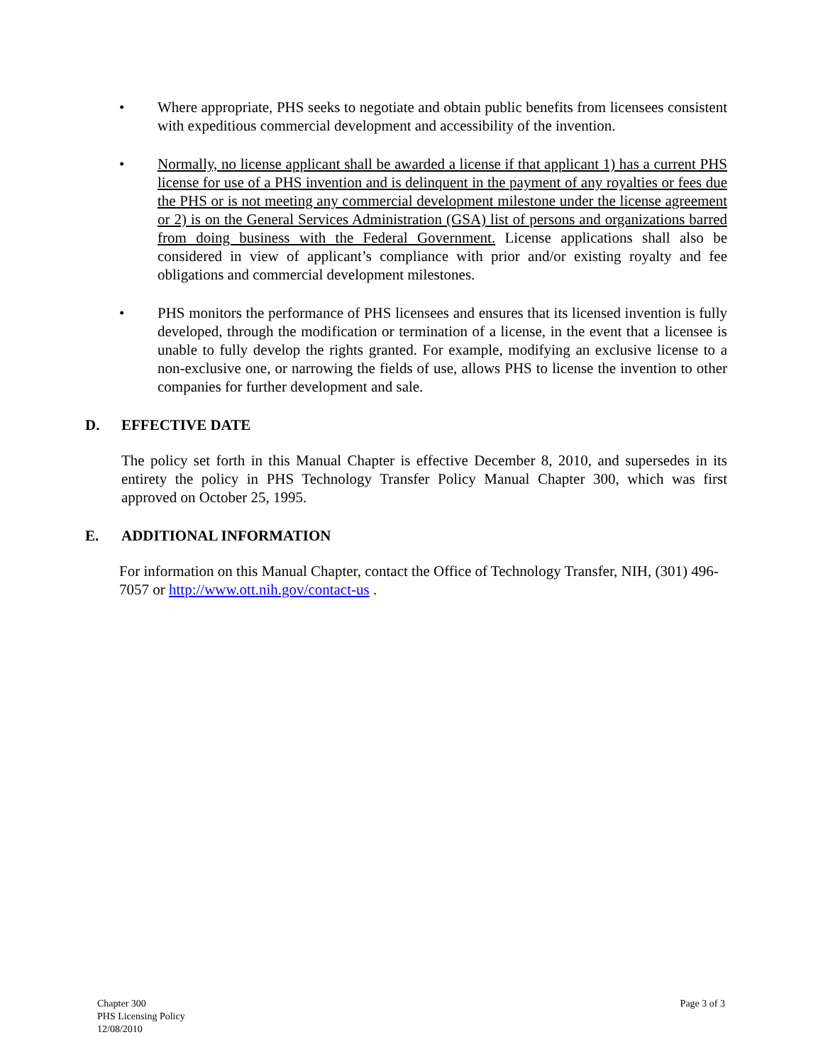• Where appropriate, PHS seeks to negotiate and obtain public benefits from licensees consistent with expeditious commercial development and accessibility of the invention.
• Normally, no license applicant shall be awarded a license if that applicant 1) has a current PHS license for use of a PHS invention and is delinquent in the payment of any royalties or fees due the PHS or is not meeting any commercial development milestone under the license agreement or 2) is on the General Services Administration (GSA) list of persons and organizations barred from doing business with the Federal Government. License applications shall also be considered in view of applicant’s compliance with prior and/or existing royalty and fee obligations and commercial development milestones.
• PHS monitors the performance of PHS licensees and ensures that its licensed invention is fully developed, through the modification or termination of a license, in the event that a licensee is unable to fully develop the rights granted. For example, modifying an exclusive license to a non-exclusive one, or narrowing the fields of use, allows PHS to license the invention to other companies for further development and sale.
D. EFFECTIVE DATE
The policy set forth in this Manual Chapter is effective December 8, 2010, and supersedes in its entirety the policy in PHS Technology Transfer Policy Manual Chapter 300, which was first approved on October 25, 1995.
E. ADDITIONAL INFORMATION
For information on this Manual Chapter, contact the Office of Technology Transfer, NIH, (301) 496-7057 or http://www.ott.nih.gov/contact-us .
Chapter 300
PHS Licensing Policy
12/08/2010
Page 3 of 3